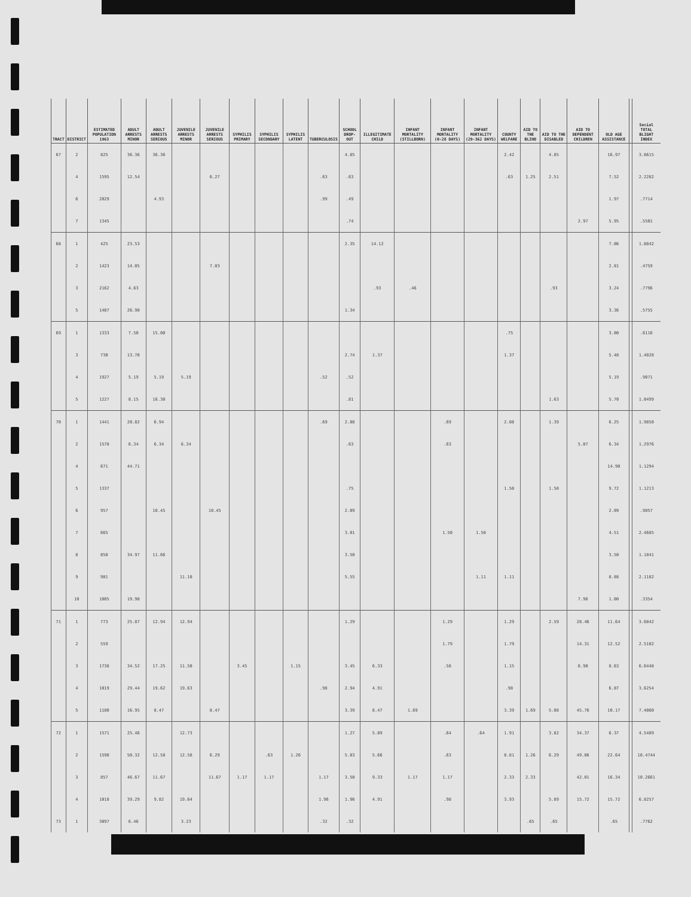| TRACT | DISTRICT | ESTIMATED POPULATION 1963 | ADULT ARRESTS MINOR | ADULT ARRESTS SERIOUS | JUVENILE ARRESTS MINOR | JUVENILE ARRESTS SERIOUS | SYPHILIS PRIMARY | SYPHILIS SECONDARY | SYPHILIS LATENT | TUBERCULOSIS | SCHOOL DROP-OUT | ILLEGITIMATE CHILD | INFANT MORTALITY (STILLBORN) | INFANT MORTALITY (0-28 DAYS) | INFANT MORTALITY (29-362 DAYS) | COUNTY WELFARE | AID TO THE BLIND | AID TO THE DISABLED | AID TO DEPENDENT CHILDREN | OLD AGE ASSISTANCE | | Social TOTAL BLIGHT INDEX |
| --- | --- | --- | --- | --- | --- | --- | --- | --- | --- | --- | --- | --- | --- | --- | --- | --- | --- | --- | --- | --- | --- | --- |
| 67 | 2 | 825 | 36.36 | 36.36 | | | | | | | 4.85 | | | | | 2.42 | | 4.85 | | 16.97 | | 3.8615 |
| | 4 | 1595 | 12.54 | | | 6.27 | | | | .63 | .63 | | | | | .63 | 1.25 | 2.51 | | 7.52 | | 2.2282 |
| | 6 | 2029 | | 4.93 | | | | | | .99 | .49 | | | | | | | | | 1.97 | | .7714 |
| | 7 | 1345 | | | | | | | | | .74 | | | | | | | | 2.97 | 5.95 | | .5501 |
| 68 | 1 | 425 | 23.53 | | | | | | | | 2.35 | 14.12 | | | | | | | | 7.06 | | 1.8842 |
| | 2 | 1423 | 14.05 | | | 7.03 | | | | | | | | | | | | | | 2.81 | | .4759 |
| | 3 | 2162 | 4.63 | | | | | | | | | .93 | .46 | | | | | .93 | | 3.24 | | .7796 |
| | 5 | 1487 | 26.90 | | | | | | | | 1.34 | | | | | | | | | 3.36 | | .5755 |
| 69 | 1 | 1333 | 7.50 | 15.00 | | | | | | | | | | | | .75 | | | | 3.00 | | .6116 |
| | 3 | 730 | 13.70 | | | | | | | | 2.74 | 1.37 | | | | 1.37 | | | | 5.48 | | 1.4028 |
| | 4 | 1927 | 5.19 | 5.19 | 5.19 | | | | | .52 | .52 | | | | | | | | | 5.19 | | .9071 |
| | 5 | 1227 | 8.15 | 16.30 | | | | | | | .81 | | | | | | | 1.63 | | 5.70 | | 1.0499 |
| 70 | 1 | 1441 | 20.82 | 6.94 | | | | | | .69 | 2.08 | | | .69 | | 2.08 | | 1.39 | | 6.25 | | 1.9850 |
| | 2 | 1578 | 6.34 | 6.34 | 6.34 | | | | | | .63 | | | .63 | | | | | 5.07 | 6.34 | | 1.2976 |
| | 4 | 671 | 44.71 | | | | | | | | | | | | | | | | | 14.90 | | 1.1294 |
| | 5 | 1337 | | | | | | | | | .75 | | | | | 1.50 | | 1.50 | | 9.72 | | 1.1213 |
| | 6 | 957 | | 10.45 | | 10.45 | | | | | 2.09 | | | | | | | | | 2.09 | | .9857 |
| | 7 | 665 | | | | | | | | | 3.01 | | | 1.50 | 1.50 | | | | | 4.51 | | 2.4685 |
| | 8 | 858 | 34.97 | 11.66 | | | | | | | 3.50 | | | | | | | | | 3.50 | | 1.1841 |
| | 9 | 901 | | | 11.10 | | | | | | 5.55 | | | | 1.11 | 1.11 | | | | 8.88 | | 2.1182 |
| | 10 | 1005 | 19.90 | | | | | | | | | | | | | | | | 7.96 | 1.00 | | .3354 |
| 71 | 1 | 773 | 25.87 | 12.94 | 12.94 | | | | | | 1.29 | | | 1.29 | | 1.29 | | 2.59 | 28.46 | 11.64 | | 3.6842 |
| | 2 | 559 | | | | | | | | | | | | 1.79 | | 1.79 | | | 14.31 | 12.52 | | 2.5102 |
| | 3 | 1738 | 34.52 | 17.25 | 11.50 | | 3.45 | | 1.15 | | 3.45 | 6.33 | | .58 | | 1.15 | | | 6.90 | 8.63 | | 6.6448 |
| | 4 | 1019 | 29.44 | 19.62 | 19.63 | | | | | .98 | 2.94 | 4.91 | | | | .98 | | | | 6.87 | | 3.6254 |
| | 5 | 1180 | 16.95 | 8.47 | | 8.47 | | | | | 3.39 | 8.47 | 1.69 | | | 3.39 | 1.69 | 5.08 | 45.76 | 10.17 | | 7.4060 |
| 72 | 1 | 1571 | 25.46 | | 12.73 | | | | | | 1.27 | 5.09 | | .64 | .64 | 1.91 | | 3.82 | 34.37 | 6.37 | | 4.5489 |
| | 2 | 1590 | 50.32 | 12.58 | 12.58 | 6.29 | | .63 | 1.26 | | 5.03 | 5.66 | | .63 | | 8.81 | 1.26 | 6.29 | 49.06 | 22.64 | | 10.4744 |
| | 3 | 857 | 46.67 | 11.67 | | 11.67 | 1.17 | 1.17 | | 1.17 | 3.50 | 9.33 | 1.17 | 1.17 | | 2.33 | 2.33 | | 42.01 | 16.34 | | 10.2661 |
| | 4 | 1018 | 39.29 | 9.82 | 19.64 | | | | | 1.96 | 1.96 | 4.91 | | .98 | | 3.93 | | 5.89 | 15.72 | 15.72 | | 6.8257 |
| 73 | 1 | 3097 | 6.46 | | 3.23 | | | | | .32 | .32 | | | | | | .65 | .65 | | .65 | | .7762 |